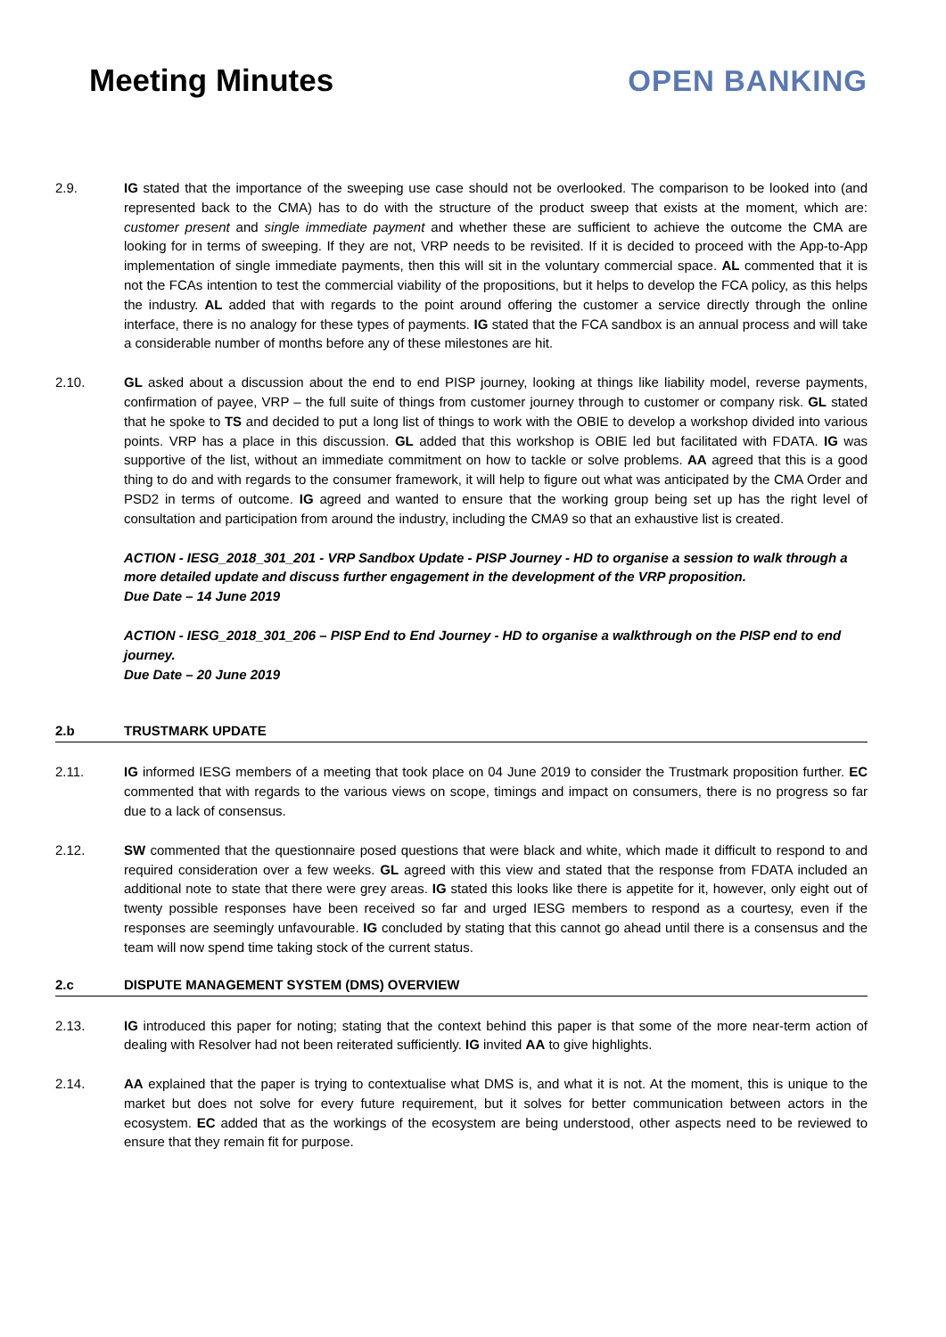Meeting Minutes OPEN BANKING
2.9. IG stated that the importance of the sweeping use case should not be overlooked. The comparison to be looked into (and represented back to the CMA) has to do with the structure of the product sweep that exists at the moment, which are: customer present and single immediate payment and whether these are sufficient to achieve the outcome the CMA are looking for in terms of sweeping. If they are not, VRP needs to be revisited. If it is decided to proceed with the App-to-App implementation of single immediate payments, then this will sit in the voluntary commercial space. AL commented that it is not the FCAs intention to test the commercial viability of the propositions, but it helps to develop the FCA policy, as this helps the industry. AL added that with regards to the point around offering the customer a service directly through the online interface, there is no analogy for these types of payments. IG stated that the FCA sandbox is an annual process and will take a considerable number of months before any of these milestones are hit.
2.10. GL asked about a discussion about the end to end PISP journey, looking at things like liability model, reverse payments, confirmation of payee, VRP – the full suite of things from customer journey through to customer or company risk. GL stated that he spoke to TS and decided to put a long list of things to work with the OBIE to develop a workshop divided into various points. VRP has a place in this discussion. GL added that this workshop is OBIE led but facilitated with FDATA. IG was supportive of the list, without an immediate commitment on how to tackle or solve problems. AA agreed that this is a good thing to do and with regards to the consumer framework, it will help to figure out what was anticipated by the CMA Order and PSD2 in terms of outcome. IG agreed and wanted to ensure that the working group being set up has the right level of consultation and participation from around the industry, including the CMA9 so that an exhaustive list is created.
ACTION - IESG_2018_301_201 - VRP Sandbox Update - PISP Journey - HD to organise a session to walk through a more detailed update and discuss further engagement in the development of the VRP proposition.
Due Date – 14 June 2019
ACTION - IESG_2018_301_206 – PISP End to End Journey - HD to organise a walkthrough on the PISP end to end journey.
Due Date – 20 June 2019
2.b TRUSTMARK UPDATE
2.11. IG informed IESG members of a meeting that took place on 04 June 2019 to consider the Trustmark proposition further. EC commented that with regards to the various views on scope, timings and impact on consumers, there is no progress so far due to a lack of consensus.
2.12. SW commented that the questionnaire posed questions that were black and white, which made it difficult to respond to and required consideration over a few weeks. GL agreed with this view and stated that the response from FDATA included an additional note to state that there were grey areas. IG stated this looks like there is appetite for it, however, only eight out of twenty possible responses have been received so far and urged IESG members to respond as a courtesy, even if the responses are seemingly unfavourable. IG concluded by stating that this cannot go ahead until there is a consensus and the team will now spend time taking stock of the current status.
2.c DISPUTE MANAGEMENT SYSTEM (DMS) OVERVIEW
2.13. IG introduced this paper for noting; stating that the context behind this paper is that some of the more near-term action of dealing with Resolver had not been reiterated sufficiently. IG invited AA to give highlights.
2.14. AA explained that the paper is trying to contextualise what DMS is, and what it is not. At the moment, this is unique to the market but does not solve for every future requirement, but it solves for better communication between actors in the ecosystem. EC added that as the workings of the ecosystem are being understood, other aspects need to be reviewed to ensure that they remain fit for purpose.